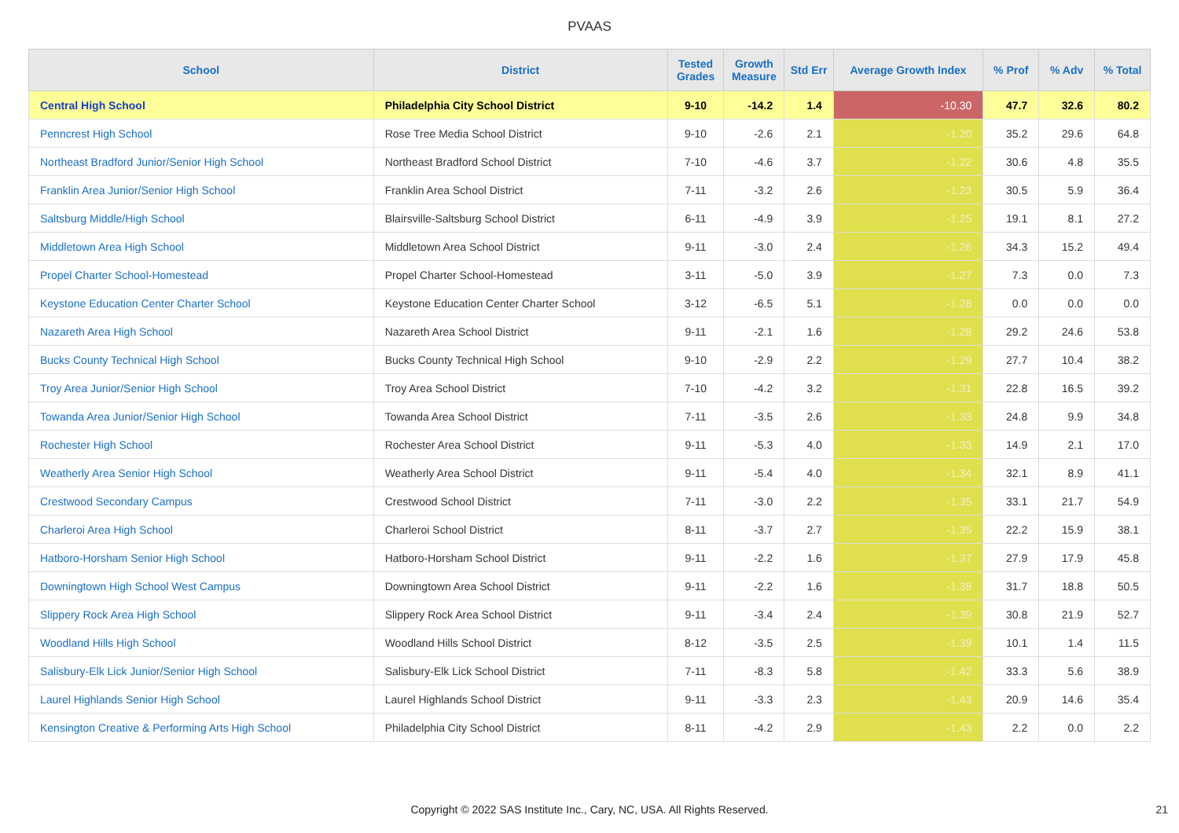PVAAS
| School | District | Tested Grades | Growth Measure | Std Err | Average Growth Index | % Prof | % Adv | % Total |
| --- | --- | --- | --- | --- | --- | --- | --- | --- |
| Central High School | Philadelphia City School District | 9-10 | -14.2 | 1.4 | -10.30 | 47.7 | 32.6 | 80.2 |
| Penncrest High School | Rose Tree Media School District | 9-10 | -2.6 | 2.1 | -1.20 | 35.2 | 29.6 | 64.8 |
| Northeast Bradford Junior/Senior High School | Northeast Bradford School District | 7-10 | -4.6 | 3.7 | -1.22 | 30.6 | 4.8 | 35.5 |
| Franklin Area Junior/Senior High School | Franklin Area School District | 7-11 | -3.2 | 2.6 | -1.23 | 30.5 | 5.9 | 36.4 |
| Saltsburg Middle/High School | Blairsville-Saltsburg School District | 6-11 | -4.9 | 3.9 | -1.25 | 19.1 | 8.1 | 27.2 |
| Middletown Area High School | Middletown Area School District | 9-11 | -3.0 | 2.4 | -1.26 | 34.3 | 15.2 | 49.4 |
| Propel Charter School-Homestead | Propel Charter School-Homestead | 3-11 | -5.0 | 3.9 | -1.27 | 7.3 | 0.0 | 7.3 |
| Keystone Education Center Charter School | Keystone Education Center Charter School | 3-12 | -6.5 | 5.1 | -1.28 | 0.0 | 0.0 | 0.0 |
| Nazareth Area High School | Nazareth Area School District | 9-11 | -2.1 | 1.6 | -1.28 | 29.2 | 24.6 | 53.8 |
| Bucks County Technical High School | Bucks County Technical High School | 9-10 | -2.9 | 2.2 | -1.29 | 27.7 | 10.4 | 38.2 |
| Troy Area Junior/Senior High School | Troy Area School District | 7-10 | -4.2 | 3.2 | -1.31 | 22.8 | 16.5 | 39.2 |
| Towanda Area Junior/Senior High School | Towanda Area School District | 7-11 | -3.5 | 2.6 | -1.33 | 24.8 | 9.9 | 34.8 |
| Rochester High School | Rochester Area School District | 9-11 | -5.3 | 4.0 | -1.33 | 14.9 | 2.1 | 17.0 |
| Weatherly Area Senior High School | Weatherly Area School District | 9-11 | -5.4 | 4.0 | -1.34 | 32.1 | 8.9 | 41.1 |
| Crestwood Secondary Campus | Crestwood School District | 7-11 | -3.0 | 2.2 | -1.35 | 33.1 | 21.7 | 54.9 |
| Charleroi Area High School | Charleroi School District | 8-11 | -3.7 | 2.7 | -1.35 | 22.2 | 15.9 | 38.1 |
| Hatboro-Horsham Senior High School | Hatboro-Horsham School District | 9-11 | -2.2 | 1.6 | -1.37 | 27.9 | 17.9 | 45.8 |
| Downingtown High School West Campus | Downingtown Area School District | 9-11 | -2.2 | 1.6 | -1.38 | 31.7 | 18.8 | 50.5 |
| Slippery Rock Area High School | Slippery Rock Area School District | 9-11 | -3.4 | 2.4 | -1.39 | 30.8 | 21.9 | 52.7 |
| Woodland Hills High School | Woodland Hills School District | 8-12 | -3.5 | 2.5 | -1.39 | 10.1 | 1.4 | 11.5 |
| Salisbury-Elk Lick Junior/Senior High School | Salisbury-Elk Lick School District | 7-11 | -8.3 | 5.8 | -1.42 | 33.3 | 5.6 | 38.9 |
| Laurel Highlands Senior High School | Laurel Highlands School District | 9-11 | -3.3 | 2.3 | -1.43 | 20.9 | 14.6 | 35.4 |
| Kensington Creative & Performing Arts High School | Philadelphia City School District | 8-11 | -4.2 | 2.9 | -1.43 | 2.2 | 0.0 | 2.2 |
Copyright © 2022 SAS Institute Inc., Cary, NC, USA. All Rights Reserved.
21